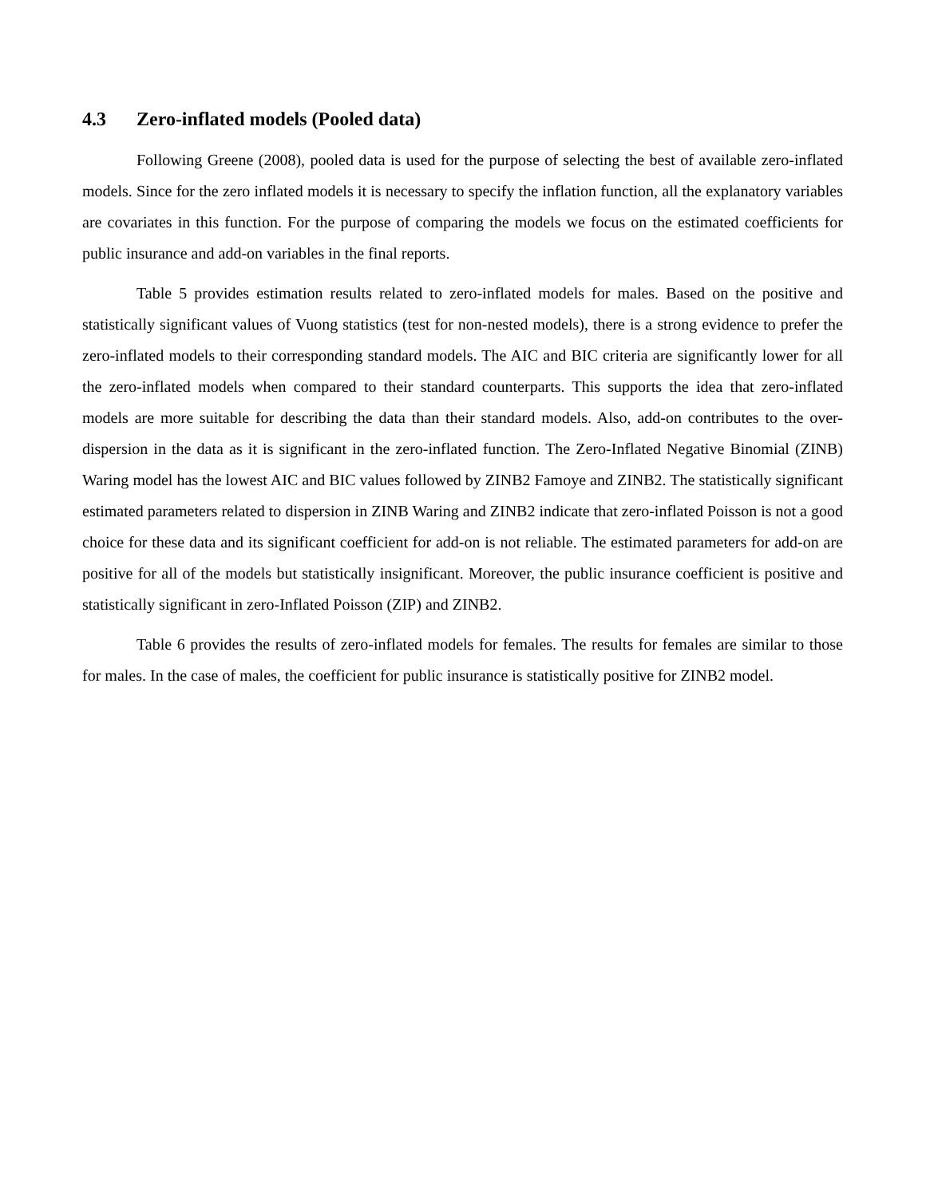4.3 Zero-inflated models (Pooled data)
Following Greene (2008), pooled data is used for the purpose of selecting the best of available zero-inflated models. Since for the zero inflated models it is necessary to specify the inflation function, all the explanatory variables are covariates in this function. For the purpose of comparing the models we focus on the estimated coefficients for public insurance and add-on variables in the final reports.
Table 5 provides estimation results related to zero-inflated models for males. Based on the positive and statistically significant values of Vuong statistics (test for non-nested models), there is a strong evidence to prefer the zero-inflated models to their corresponding standard models. The AIC and BIC criteria are significantly lower for all the zero-inflated models when compared to their standard counterparts. This supports the idea that zero-inflated models are more suitable for describing the data than their standard models. Also, add-on contributes to the over-dispersion in the data as it is significant in the zero-inflated function. The Zero-Inflated Negative Binomial (ZINB) Waring model has the lowest AIC and BIC values followed by ZINB2 Famoye and ZINB2. The statistically significant estimated parameters related to dispersion in ZINB Waring and ZINB2 indicate that zero-inflated Poisson is not a good choice for these data and its significant coefficient for add-on is not reliable. The estimated parameters for add-on are positive for all of the models but statistically insignificant. Moreover, the public insurance coefficient is positive and statistically significant in zero-Inflated Poisson (ZIP) and ZINB2.
Table 6 provides the results of zero-inflated models for females. The results for females are similar to those for males. In the case of males, the coefficient for public insurance is statistically positive for ZINB2 model.